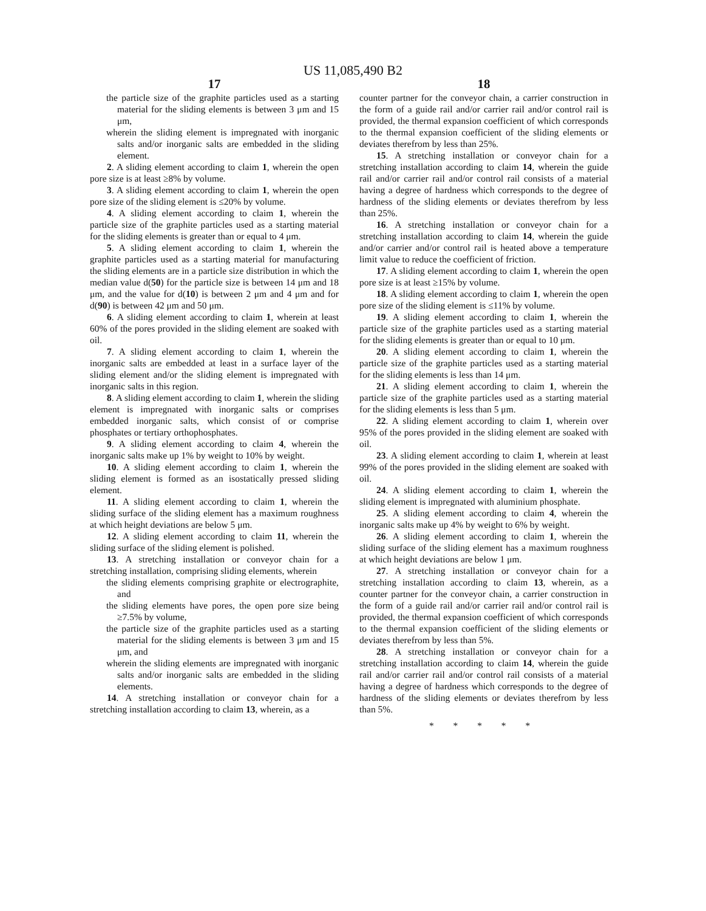US 11,085,490 B2
17
the particle size of the graphite particles used as a starting material for the sliding elements is between 3 μm and 15 μm,
wherein the sliding element is impregnated with inorganic salts and/or inorganic salts are embedded in the sliding element.
2. A sliding element according to claim 1, wherein the open pore size is at least ≥8% by volume.
3. A sliding element according to claim 1, wherein the open pore size of the sliding element is ≤20% by volume.
4. A sliding element according to claim 1, wherein the particle size of the graphite particles used as a starting material for the sliding elements is greater than or equal to 4 μm.
5. A sliding element according to claim 1, wherein the graphite particles used as a starting material for manufacturing the sliding elements are in a particle size distribution in which the median value d(50) for the particle size is between 14 μm and 18 μm, and the value for d(10) is between 2 μm and 4 μm and for d(90) is between 42 μm and 50 μm.
6. A sliding element according to claim 1, wherein at least 60% of the pores provided in the sliding element are soaked with oil.
7. A sliding element according to claim 1, wherein the inorganic salts are embedded at least in a surface layer of the sliding element and/or the sliding element is impregnated with inorganic salts in this region.
8. A sliding element according to claim 1, wherein the sliding element is impregnated with inorganic salts or comprises embedded inorganic salts, which consist of or comprise phosphates or tertiary orthophosphates.
9. A sliding element according to claim 4, wherein the inorganic salts make up 1% by weight to 10% by weight.
10. A sliding element according to claim 1, wherein the sliding element is formed as an isostatically pressed sliding element.
11. A sliding element according to claim 1, wherein the sliding surface of the sliding element has a maximum roughness at which height deviations are below 5 μm.
12. A sliding element according to claim 11, wherein the sliding surface of the sliding element is polished.
13. A stretching installation or conveyor chain for a stretching installation, comprising sliding elements, wherein
the sliding elements comprising graphite or electrographite, and
the sliding elements have pores, the open pore size being ≥7.5% by volume,
the particle size of the graphite particles used as a starting material for the sliding elements is between 3 μm and 15 μm, and
wherein the sliding elements are impregnated with inorganic salts and/or inorganic salts are embedded in the sliding elements.
14. A stretching installation or conveyor chain for a stretching installation according to claim 13, wherein, as a
18
counter partner for the conveyor chain, a carrier construction in the form of a guide rail and/or carrier rail and/or control rail is provided, the thermal expansion coefficient of which corresponds to the thermal expansion coefficient of the sliding elements or deviates therefrom by less than 25%.
15. A stretching installation or conveyor chain for a stretching installation according to claim 14, wherein the guide rail and/or carrier rail and/or control rail consists of a material having a degree of hardness which corresponds to the degree of hardness of the sliding elements or deviates therefrom by less than 25%.
16. A stretching installation or conveyor chain for a stretching installation according to claim 14, wherein the guide and/or carrier and/or control rail is heated above a temperature limit value to reduce the coefficient of friction.
17. A sliding element according to claim 1, wherein the open pore size is at least ≥15% by volume.
18. A sliding element according to claim 1, wherein the open pore size of the sliding element is ≤11% by volume.
19. A sliding element according to claim 1, wherein the particle size of the graphite particles used as a starting material for the sliding elements is greater than or equal to 10 μm.
20. A sliding element according to claim 1, wherein the particle size of the graphite particles used as a starting material for the sliding elements is less than 14 μm.
21. A sliding element according to claim 1, wherein the particle size of the graphite particles used as a starting material for the sliding elements is less than 5 μm.
22. A sliding element according to claim 1, wherein over 95% of the pores provided in the sliding element are soaked with oil.
23. A sliding element according to claim 1, wherein at least 99% of the pores provided in the sliding element are soaked with oil.
24. A sliding element according to claim 1, wherein the sliding element is impregnated with aluminium phosphate.
25. A sliding element according to claim 4, wherein the inorganic salts make up 4% by weight to 6% by weight.
26. A sliding element according to claim 1, wherein the sliding surface of the sliding element has a maximum roughness at which height deviations are below 1 μm.
27. A stretching installation or conveyor chain for a stretching installation according to claim 13, wherein, as a counter partner for the conveyor chain, a carrier construction in the form of a guide rail and/or carrier rail and/or control rail is provided, the thermal expansion coefficient of which corresponds to the thermal expansion coefficient of the sliding elements or deviates therefrom by less than 5%.
28. A stretching installation or conveyor chain for a stretching installation according to claim 14, wherein the guide rail and/or carrier rail and/or control rail consists of a material having a degree of hardness which corresponds to the degree of hardness of the sliding elements or deviates therefrom by less than 5%.
* * * * *